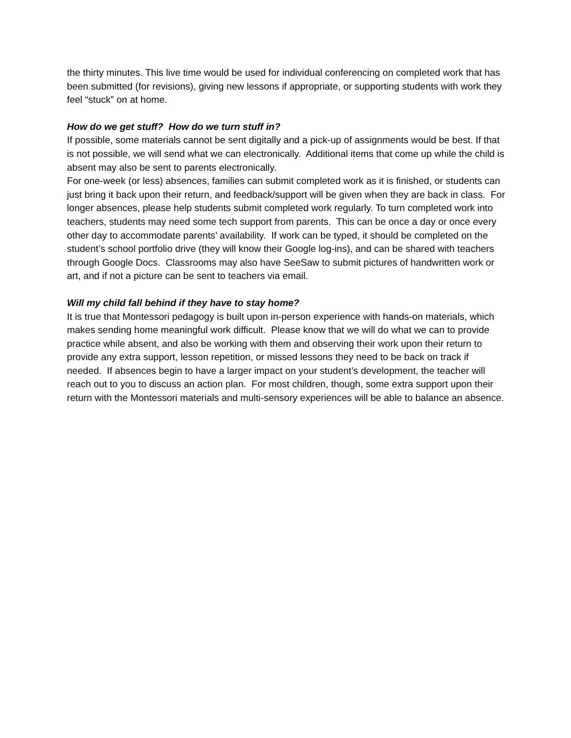the thirty minutes. This live time would be used for individual conferencing on completed work that has been submitted (for revisions), giving new lessons if appropriate, or supporting students with work they feel “stuck” on at home.
How do we get stuff? How do we turn stuff in?
If possible, some materials cannot be sent digitally and a pick-up of assignments would be best. If that is not possible, we will send what we can electronically. Additional items that come up while the child is absent may also be sent to parents electronically.
For one-week (or less) absences, families can submit completed work as it is finished, or students can just bring it back upon their return, and feedback/support will be given when they are back in class. For longer absences, please help students submit completed work regularly. To turn completed work into teachers, students may need some tech support from parents. This can be once a day or once every other day to accommodate parents’ availability. If work can be typed, it should be completed on the student’s school portfolio drive (they will know their Google log-ins), and can be shared with teachers through Google Docs. Classrooms may also have SeeSaw to submit pictures of handwritten work or art, and if not a picture can be sent to teachers via email.
Will my child fall behind if they have to stay home?
It is true that Montessori pedagogy is built upon in-person experience with hands-on materials, which makes sending home meaningful work difficult. Please know that we will do what we can to provide practice while absent, and also be working with them and observing their work upon their return to provide any extra support, lesson repetition, or missed lessons they need to be back on track if needed. If absences begin to have a larger impact on your student’s development, the teacher will reach out to you to discuss an action plan. For most children, though, some extra support upon their return with the Montessori materials and multi-sensory experiences will be able to balance an absence.